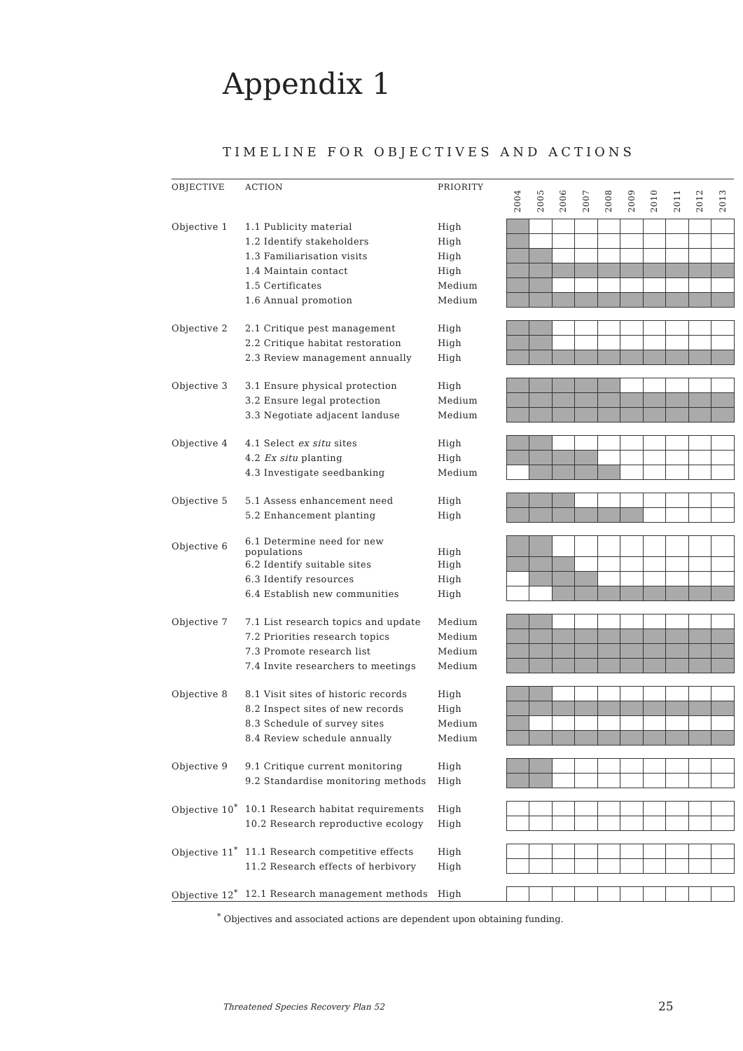Appendix 1
TIMELINE FOR OBJECTIVES AND ACTIONS
| OBJECTIVE | ACTION | PRIORITY | 2004 | 2005 | 2006 | 2007 | 2008 | 2009 | 2010 | 2011 | 2012 | 2013 |
| --- | --- | --- | --- | --- | --- | --- | --- | --- | --- | --- | --- | --- |
| Objective 1 | 1.1 Publicity material | High | | | | | | | | | | |
| | 1.2 Identify stakeholders | High | | | | | | | | | | |
| | 1.3 Familiarisation visits | High | | | | | | | | | | |
| | 1.4 Maintain contact | High | | | | | | | | | | |
| | 1.5 Certificates | Medium | | | | | | | | | | |
| | 1.6 Annual promotion | Medium | | | | | | | | | | |
| Objective 2 | 2.1 Critique pest management | High | | | | | | | | | | |
| | 2.2 Critique habitat restoration | High | | | | | | | | | | |
| | 2.3 Review management annually | High | | | | | | | | | | |
| Objective 3 | 3.1 Ensure physical protection | High | | | | | | | | | | |
| | 3.2 Ensure legal protection | Medium | | | | | | | | | | |
| | 3.3 Negotiate adjacent landuse | Medium | | | | | | | | | | |
| Objective 4 | 4.1 Select ex situ sites | High | | | | | | | | | | |
| | 4.2 Ex situ planting | High | | | | | | | | | | |
| | 4.3 Investigate seedbanking | Medium | | | | | | | | | | |
| Objective 5 | 5.1 Assess enhancement need | High | | | | | | | | | | |
| | 5.2 Enhancement planting | High | | | | | | | | | | |
| Objective 6 | 6.1 Determine need for new populations | High | | | | | | | | | | |
| | 6.2 Identify suitable sites | High | | | | | | | | | | |
| | 6.3 Identify resources | High | | | | | | | | | | |
| | 6.4 Establish new communities | High | | | | | | | | | | |
| Objective 7 | 7.1 List research topics and update | Medium | | | | | | | | | | |
| | 7.2 Priorities research topics | Medium | | | | | | | | | | |
| | 7.3 Promote research list | Medium | | | | | | | | | | |
| | 7.4 Invite researchers to meetings | Medium | | | | | | | | | | |
| Objective 8 | 8.1 Visit sites of historic records | High | | | | | | | | | | |
| | 8.2 Inspect sites of new records | High | | | | | | | | | | |
| | 8.3 Schedule of survey sites | Medium | | | | | | | | | | |
| | 8.4 Review schedule annually | Medium | | | | | | | | | | |
| Objective 9 | 9.1 Critique current monitoring | High | | | | | | | | | | |
| | 9.2 Standardise monitoring methods | High | | | | | | | | | | |
| Objective 10<sup>*</sup> | 10.1 Research habitat requirements | High | | | | | | | | | | |
| | 10.2 Research reproductive ecology | High | | | | | | | | | | |
| Objective 11<sup>*</sup> | 11.1 Research competitive effects | High | | | | | | | | | | |
| | 11.2 Research effects of herbivory | High | | | | | | | | | | |
| Objective 12<sup>*</sup> | 12.1 Research management methods | High | | | | | | | | | | |
<sup>*</sup> Objectives and associated actions are dependent upon obtaining funding.
Threatened Species Recovery Plan 52
25